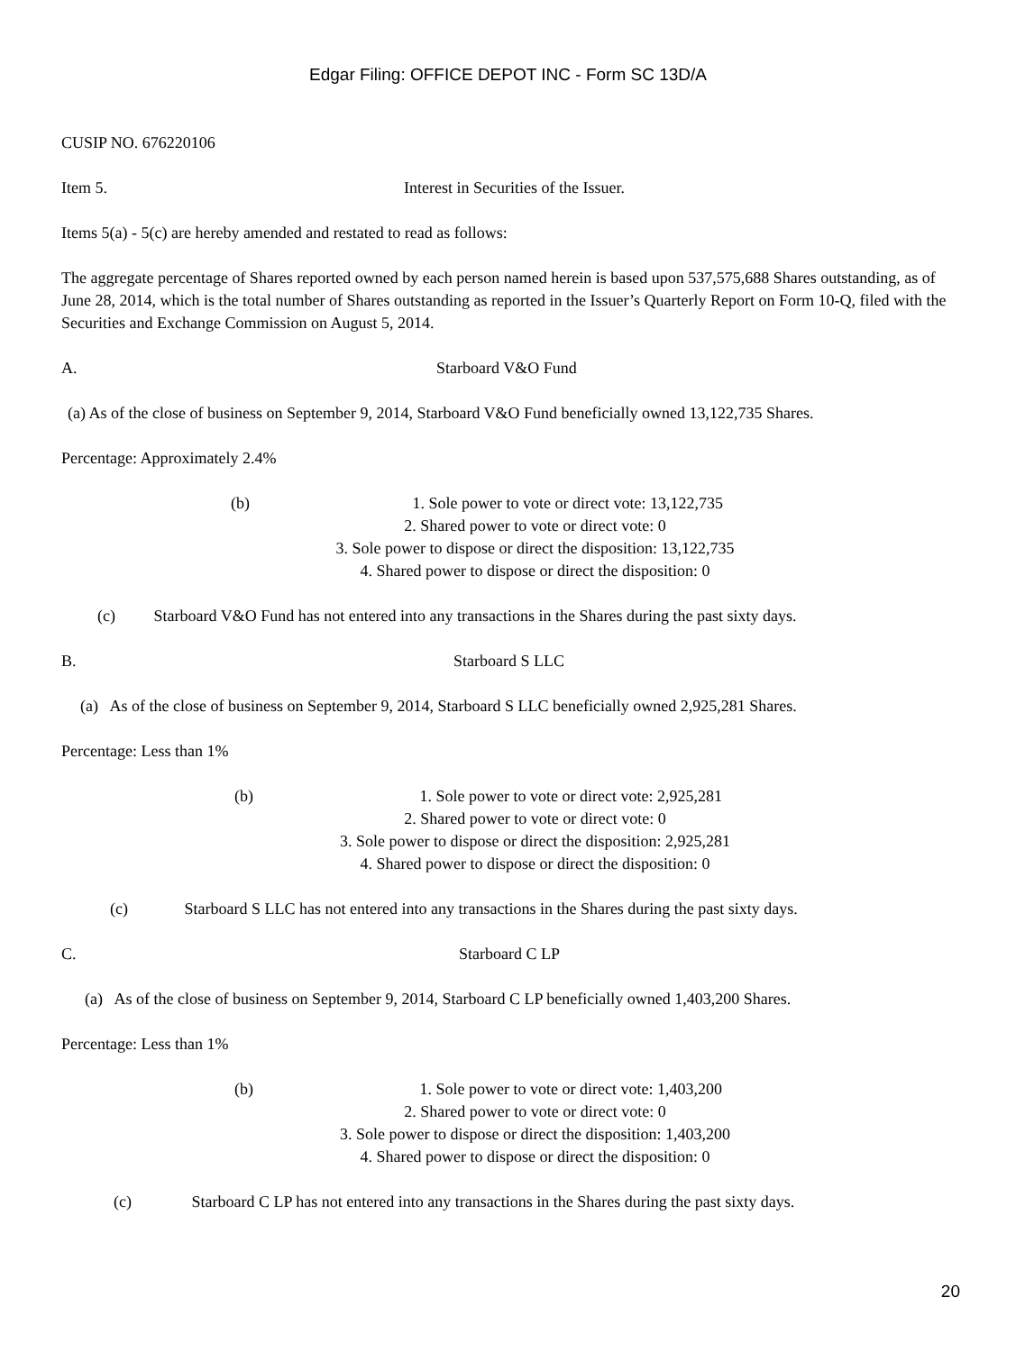Edgar Filing: OFFICE DEPOT INC - Form SC 13D/A
CUSIP NO. 676220106
Item 5. Interest in Securities of the Issuer.
Items 5(a) - 5(c) are hereby amended and restated to read as follows:
The aggregate percentage of Shares reported owned by each person named herein is based upon 537,575,688 Shares outstanding, as of June 28, 2014, which is the total number of Shares outstanding as reported in the Issuer’s Quarterly Report on Form 10-Q, filed with the Securities and Exchange Commission on August 5, 2014.
A. Starboard V&O Fund
(a) As of the close of business on September 9, 2014, Starboard V&O Fund beneficially owned 13,122,735 Shares.
Percentage: Approximately 2.4%
(b) 1. Sole power to vote or direct vote: 13,122,735
2. Shared power to vote or direct vote: 0
3. Sole power to dispose or direct the disposition: 13,122,735
4. Shared power to dispose or direct the disposition: 0
(c) Starboard V&O Fund has not entered into any transactions in the Shares during the past sixty days.
B. Starboard S LLC
(a) As of the close of business on September 9, 2014, Starboard S LLC beneficially owned 2,925,281 Shares.
Percentage: Less than 1%
(b) 1. Sole power to vote or direct vote: 2,925,281
2. Shared power to vote or direct vote: 0
3. Sole power to dispose or direct the disposition: 2,925,281
4. Shared power to dispose or direct the disposition: 0
(c) Starboard S LLC has not entered into any transactions in the Shares during the past sixty days.
C. Starboard C LP
(a) As of the close of business on September 9, 2014, Starboard C LP beneficially owned 1,403,200 Shares.
Percentage: Less than 1%
(b) 1. Sole power to vote or direct vote: 1,403,200
2. Shared power to vote or direct vote: 0
3. Sole power to dispose or direct the disposition: 1,403,200
4. Shared power to dispose or direct the disposition: 0
(c) Starboard C LP has not entered into any transactions in the Shares during the past sixty days.
20